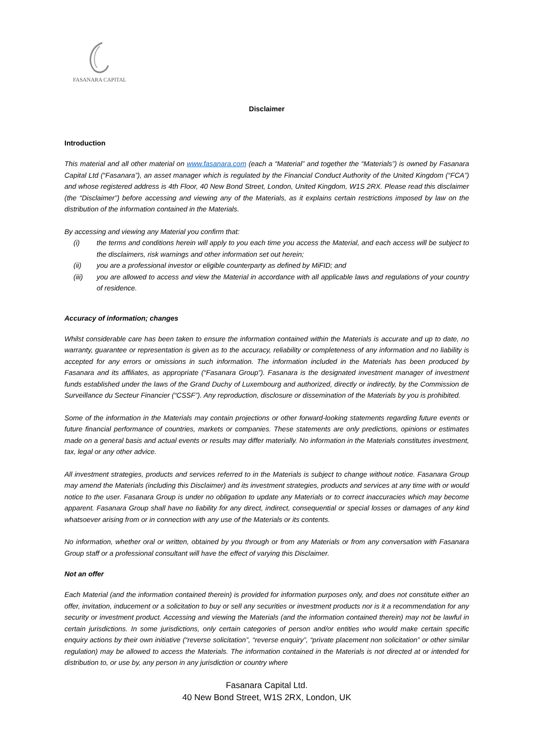FASANARA CAPITAL
Disclaimer
Introduction
This material and all other material on www.fasanara.com (each a “Material” and together the “Materials”) is owned by Fasanara Capital Ltd (“Fasanara”), an asset manager which is regulated by the Financial Conduct Authority of the United Kingdom (“FCA”) and whose registered address is 4th Floor, 40 New Bond Street, London, United Kingdom, W1S 2RX. Please read this disclaimer (the “Disclaimer”) before accessing and viewing any of the Materials, as it explains certain restrictions imposed by law on the distribution of the information contained in the Materials.
By accessing and viewing any Material you confirm that:
(i) the terms and conditions herein will apply to you each time you access the Material, and each access will be subject to the disclaimers, risk warnings and other information set out herein;
(ii) you are a professional investor or eligible counterparty as defined by MiFID; and
(iii) you are allowed to access and view the Material in accordance with all applicable laws and regulations of your country of residence.
Accuracy of information; changes
Whilst considerable care has been taken to ensure the information contained within the Materials is accurate and up to date, no warranty, guarantee or representation is given as to the accuracy, reliability or completeness of any information and no liability is accepted for any errors or omissions in such information. The information included in the Materials has been produced by Fasanara and its affiliates, as appropriate (“Fasanara Group”). Fasanara is the designated investment manager of investment funds established under the laws of the Grand Duchy of Luxembourg and authorized, directly or indirectly, by the Commission de Surveillance du Secteur Financier (“CSSF”). Any reproduction, disclosure or dissemination of the Materials by you is prohibited.
Some of the information in the Materials may contain projections or other forward-looking statements regarding future events or future financial performance of countries, markets or companies. These statements are only predictions, opinions or estimates made on a general basis and actual events or results may differ materially. No information in the Materials constitutes investment, tax, legal or any other advice.
All investment strategies, products and services referred to in the Materials is subject to change without notice. Fasanara Group may amend the Materials (including this Disclaimer) and its investment strategies, products and services at any time with or would notice to the user. Fasanara Group is under no obligation to update any Materials or to correct inaccuracies which may become apparent. Fasanara Group shall have no liability for any direct, indirect, consequential or special losses or damages of any kind whatsoever arising from or in connection with any use of the Materials or its contents.
No information, whether oral or written, obtained by you through or from any Materials or from any conversation with Fasanara Group staff or a professional consultant will have the effect of varying this Disclaimer.
Not an offer
Each Material (and the information contained therein) is provided for information purposes only, and does not constitute either an offer, invitation, inducement or a solicitation to buy or sell any securities or investment products nor is it a recommendation for any security or investment product. Accessing and viewing the Materials (and the information contained therein) may not be lawful in certain jurisdictions. In some jurisdictions, only certain categories of person and/or entities who would make certain specific enquiry actions by their own initiative (“reverse solicitation”, “reverse enquiry”, “private placement non solicitation” or other similar regulation) may be allowed to access the Materials. The information contained in the Materials is not directed at or intended for distribution to, or use by, any person in any jurisdiction or country where
Fasanara Capital Ltd.
40 New Bond Street, W1S 2RX, London, UK